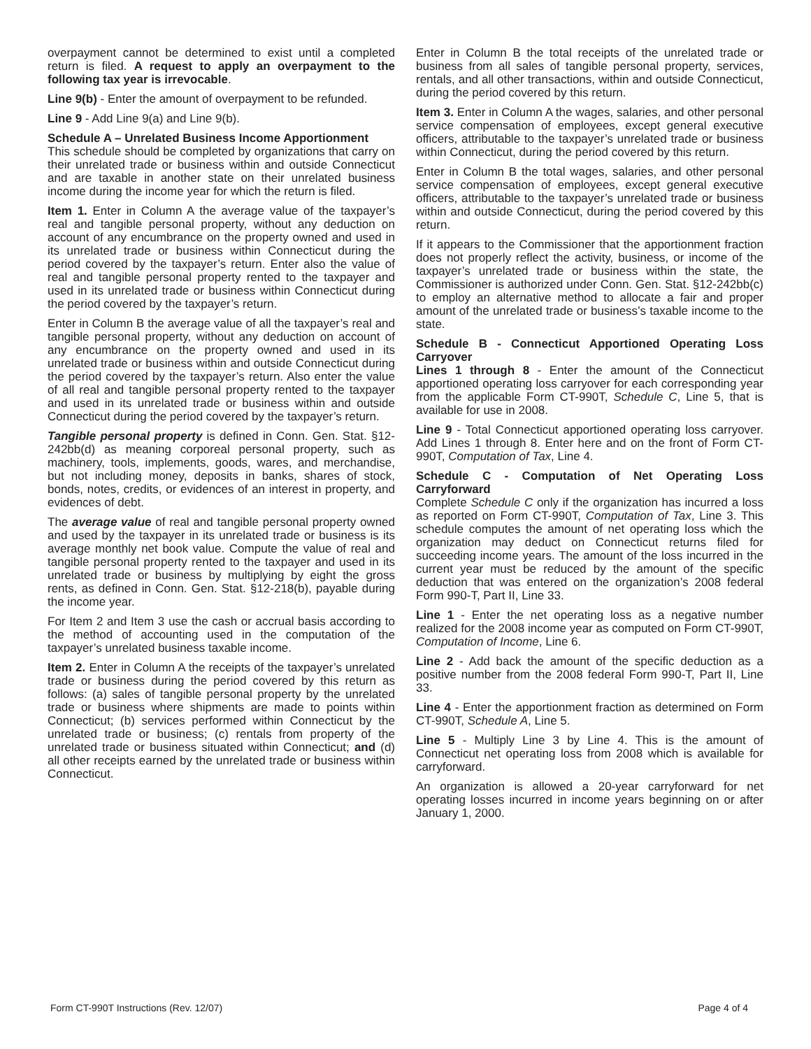overpayment cannot be determined to exist until a completed return is filed. A request to apply an overpayment to the following tax year is irrevocable.
Line 9(b) - Enter the amount of overpayment to be refunded.
Line 9 - Add Line 9(a) and Line 9(b).
Schedule A – Unrelated Business Income Apportionment
This schedule should be completed by organizations that carry on their unrelated trade or business within and outside Connecticut and are taxable in another state on their unrelated business income during the income year for which the return is filed.
Item 1. Enter in Column A the average value of the taxpayer’s real and tangible personal property, without any deduction on account of any encumbrance on the property owned and used in its unrelated trade or business within Connecticut during the period covered by the taxpayer’s return. Enter also the value of real and tangible personal property rented to the taxpayer and used in its unrelated trade or business within Connecticut during the period covered by the taxpayer’s return.
Enter in Column B the average value of all the taxpayer’s real and tangible personal property, without any deduction on account of any encumbrance on the property owned and used in its unrelated trade or business within and outside Connecticut during the period covered by the taxpayer’s return. Also enter the value of all real and tangible personal property rented to the taxpayer and used in its unrelated trade or business within and outside Connecticut during the period covered by the taxpayer’s return.
Tangible personal property is defined in Conn. Gen. Stat. §12-242bb(d) as meaning corporeal personal property, such as machinery, tools, implements, goods, wares, and merchandise, but not including money, deposits in banks, shares of stock, bonds, notes, credits, or evidences of an interest in property, and evidences of debt.
The average value of real and tangible personal property owned and used by the taxpayer in its unrelated trade or business is its average monthly net book value. Compute the value of real and tangible personal property rented to the taxpayer and used in its unrelated trade or business by multiplying by eight the gross rents, as defined in Conn. Gen. Stat. §12-218(b), payable during the income year.
For Item 2 and Item 3 use the cash or accrual basis according to the method of accounting used in the computation of the taxpayer’s unrelated business taxable income.
Item 2. Enter in Column A the receipts of the taxpayer’s unrelated trade or business during the period covered by this return as follows: (a) sales of tangible personal property by the unrelated trade or business where shipments are made to points within Connecticut; (b) services performed within Connecticut by the unrelated trade or business; (c) rentals from property of the unrelated trade or business situated within Connecticut; and (d) all other receipts earned by the unrelated trade or business within Connecticut.
Enter in Column B the total receipts of the unrelated trade or business from all sales of tangible personal property, services, rentals, and all other transactions, within and outside Connecticut, during the period covered by this return.
Item 3. Enter in Column A the wages, salaries, and other personal service compensation of employees, except general executive officers, attributable to the taxpayer’s unrelated trade or business within Connecticut, during the period covered by this return.
Enter in Column B the total wages, salaries, and other personal service compensation of employees, except general executive officers, attributable to the taxpayer’s unrelated trade or business within and outside Connecticut, during the period covered by this return.
If it appears to the Commissioner that the apportionment fraction does not properly reflect the activity, business, or income of the taxpayer’s unrelated trade or business within the state, the Commissioner is authorized under Conn. Gen. Stat. §12-242bb(c) to employ an alternative method to allocate a fair and proper amount of the unrelated trade or business’s taxable income to the state.
Schedule B - Connecticut Apportioned Operating Loss Carryover
Lines 1 through 8 - Enter the amount of the Connecticut apportioned operating loss carryover for each corresponding year from the applicable Form CT-990T, Schedule C, Line 5, that is available for use in 2008.
Line 9 - Total Connecticut apportioned operating loss carryover. Add Lines 1 through 8. Enter here and on the front of Form CT-990T, Computation of Tax, Line 4.
Schedule C - Computation of Net Operating Loss Carryforward
Complete Schedule C only if the organization has incurred a loss as reported on Form CT-990T, Computation of Tax, Line 3. This schedule computes the amount of net operating loss which the organization may deduct on Connecticut returns filed for succeeding income years. The amount of the loss incurred in the current year must be reduced by the amount of the specific deduction that was entered on the organization’s 2008 federal Form 990-T, Part II, Line 33.
Line 1 - Enter the net operating loss as a negative number realized for the 2008 income year as computed on Form CT-990T, Computation of Income, Line 6.
Line 2 - Add back the amount of the specific deduction as a positive number from the 2008 federal Form 990-T, Part II, Line 33.
Line 4 - Enter the apportionment fraction as determined on Form CT-990T, Schedule A, Line 5.
Line 5 - Multiply Line 3 by Line 4. This is the amount of Connecticut net operating loss from 2008 which is available for carryforward.
An organization is allowed a 20-year carryforward for net operating losses incurred in income years beginning on or after January 1, 2000.
Form CT-990T Instructions (Rev. 12/07) Page 4 of 4